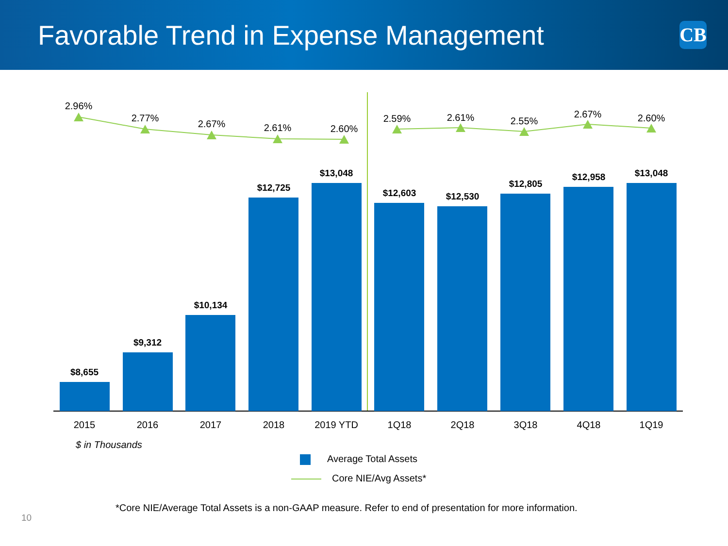Favorable Trend in Expense Management
CB
$8,655
$9,312
$10,134
$12,725
$13,048
$12,603
$12,530
$12,805
$12,958
$13,048
2015
2016
2017
2018
2019 YTD
1Q18
2Q18
3Q18
4Q18
1Q19
2.96%
2.77%
2.67%
2.61%
2.60%
2.59%
2.61%
2.55%
2.67%
2.60%
$ in Thousands
Average Total Assets
Core NIE/Avg Assets*
*Core NIE/Average Total Assets is a non-GAAP measure. Refer to end of presentation for more information.
10